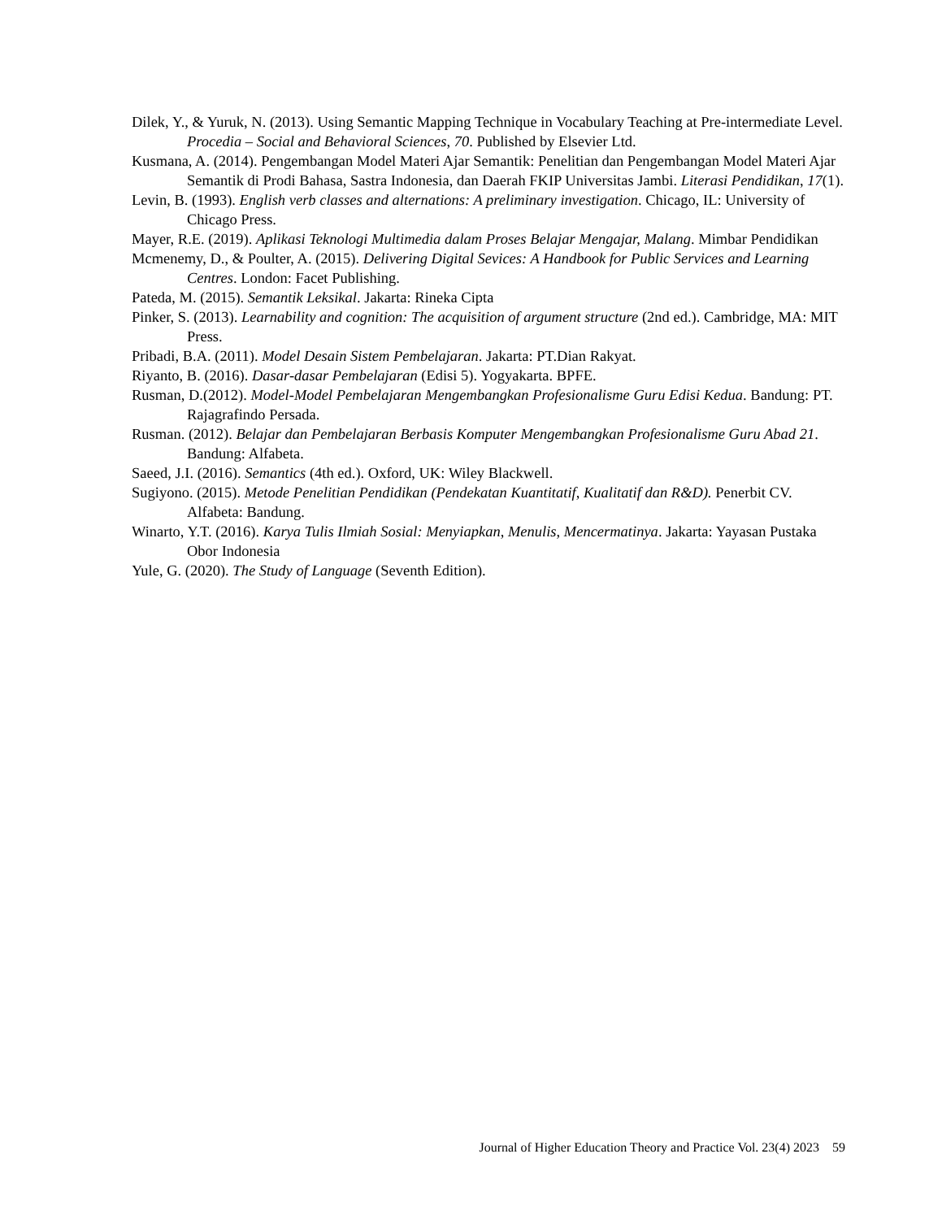Dilek, Y., & Yuruk, N. (2013). Using Semantic Mapping Technique in Vocabulary Teaching at Pre-intermediate Level. Procedia – Social and Behavioral Sciences, 70. Published by Elsevier Ltd.
Kusmana, A. (2014). Pengembangan Model Materi Ajar Semantik: Penelitian dan Pengembangan Model Materi Ajar Semantik di Prodi Bahasa, Sastra Indonesia, dan Daerah FKIP Universitas Jambi. Literasi Pendidikan, 17(1).
Levin, B. (1993). English verb classes and alternations: A preliminary investigation. Chicago, IL: University of Chicago Press.
Mayer, R.E. (2019). Aplikasi Teknologi Multimedia dalam Proses Belajar Mengajar, Malang. Mimbar Pendidikan
Mcmenemy, D., & Poulter, A. (2015). Delivering Digital Sevices: A Handbook for Public Services and Learning Centres. London: Facet Publishing.
Pateda, M. (2015). Semantik Leksikal. Jakarta: Rineka Cipta
Pinker, S. (2013). Learnability and cognition: The acquisition of argument structure (2nd ed.). Cambridge, MA: MIT Press.
Pribadi, B.A. (2011). Model Desain Sistem Pembelajaran. Jakarta: PT.Dian Rakyat.
Riyanto, B. (2016). Dasar-dasar Pembelajaran (Edisi 5). Yogyakarta. BPFE.
Rusman, D.(2012). Model-Model Pembelajaran Mengembangkan Profesionalisme Guru Edisi Kedua. Bandung: PT. Rajagrafindo Persada.
Rusman. (2012). Belajar dan Pembelajaran Berbasis Komputer Mengembangkan Profesionalisme Guru Abad 21. Bandung: Alfabeta.
Saeed, J.I. (2016). Semantics (4th ed.). Oxford, UK: Wiley Blackwell.
Sugiyono. (2015). Metode Penelitian Pendidikan (Pendekatan Kuantitatif, Kualitatif dan R&D). Penerbit CV. Alfabeta: Bandung.
Winarto, Y.T. (2016). Karya Tulis Ilmiah Sosial: Menyiapkan, Menulis, Mencermatinya. Jakarta: Yayasan Pustaka Obor Indonesia
Yule, G. (2020). The Study of Language (Seventh Edition).
Journal of Higher Education Theory and Practice Vol. 23(4) 2023 59